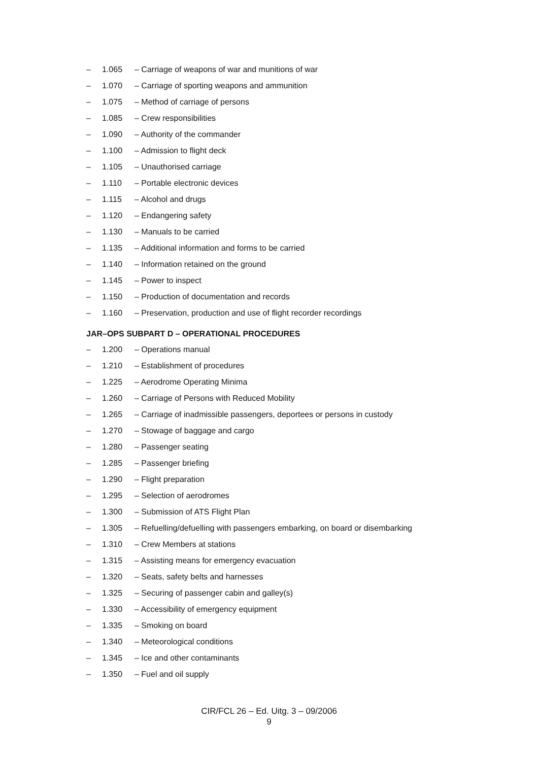– 1.065 – Carriage of weapons of war and munitions of war
– 1.070 – Carriage of sporting weapons and ammunition
– 1.075 – Method of carriage of persons
– 1.085 – Crew responsibilities
– 1.090 – Authority of the commander
– 1.100 – Admission to flight deck
– 1.105 – Unauthorised carriage
– 1.110 – Portable electronic devices
– 1.115 – Alcohol and drugs
– 1.120 – Endangering safety
– 1.130 – Manuals to be carried
– 1.135 – Additional information and forms to be carried
– 1.140 – Information retained on the ground
– 1.145 – Power to inspect
– 1.150 – Production of documentation and records
– 1.160 – Preservation, production and use of flight recorder recordings
JAR–OPS SUBPART D – OPERATIONAL PROCEDURES
– 1.200 – Operations manual
– 1.210 – Establishment of procedures
– 1.225 – Aerodrome Operating Minima
– 1.260 – Carriage of Persons with Reduced Mobility
– 1.265 – Carriage of inadmissible passengers, deportees or persons in custody
– 1.270 – Stowage of baggage and cargo
– 1.280 – Passenger seating
– 1.285 – Passenger briefing
– 1.290 – Flight preparation
– 1.295 – Selection of aerodromes
– 1.300 – Submission of ATS Flight Plan
– 1.305 – Refuelling/defuelling with passengers embarking, on board or disembarking
– 1.310 – Crew Members at stations
– 1.315 – Assisting means for emergency evacuation
– 1.320 – Seats, safety belts and harnesses
– 1.325 – Securing of passenger cabin and galley(s)
– 1.330 – Accessibility of emergency equipment
– 1.335 – Smoking on board
– 1.340 – Meteorological conditions
– 1.345 – Ice and other contaminants
– 1.350 – Fuel and oil supply
CIR/FCL 26 – Ed. Uitg. 3 – 09/2006
9